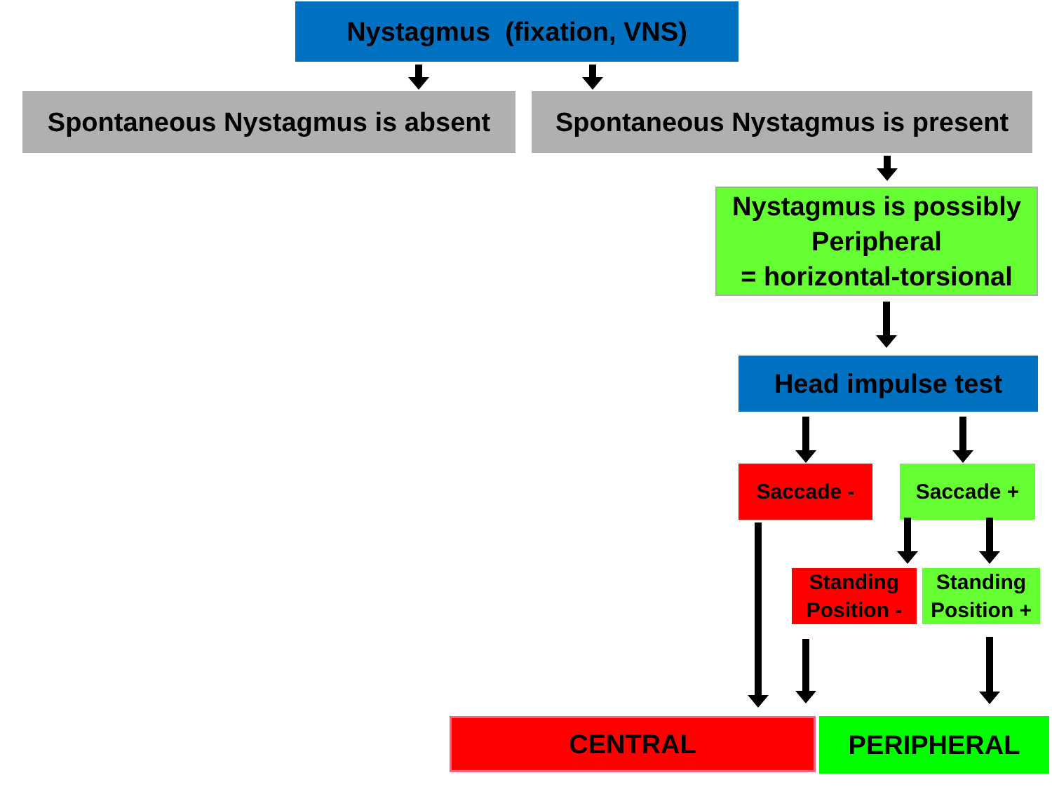Nystagmus (fixation, VNS)
Spontaneous Nystagmus is absent
Spontaneous Nystagmus is present
Nystagmus is possibly Peripheral
= horizontal-torsional
Head impulse test
Saccade - Saccade +
Standing Position -
Standing Position +
CENTRAL PERIPHERAL